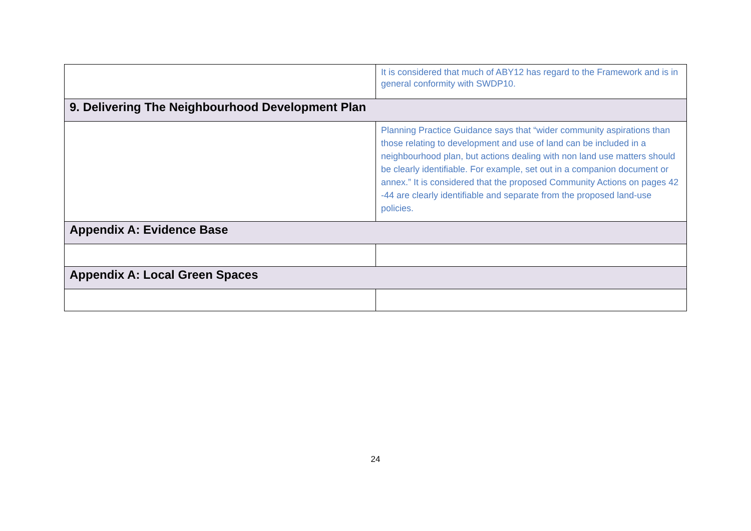| | It is considered that much of ABY12 has regard to the Framework and is in general conformity with SWDP10. |
| 9. Delivering The Neighbourhood Development Plan | |
| | Planning Practice Guidance says that “wider community aspirations than those relating to development and use of land can be included in a neighbourhood plan, but actions dealing with non land use matters should be clearly identifiable. For example, set out in a companion document or annex.” It is considered that the proposed Community Actions on pages 42 -44 are clearly identifiable and separate from the proposed land-use policies. |
| Appendix A: Evidence Base | |
| Appendix A: Local Green Spaces | |
24